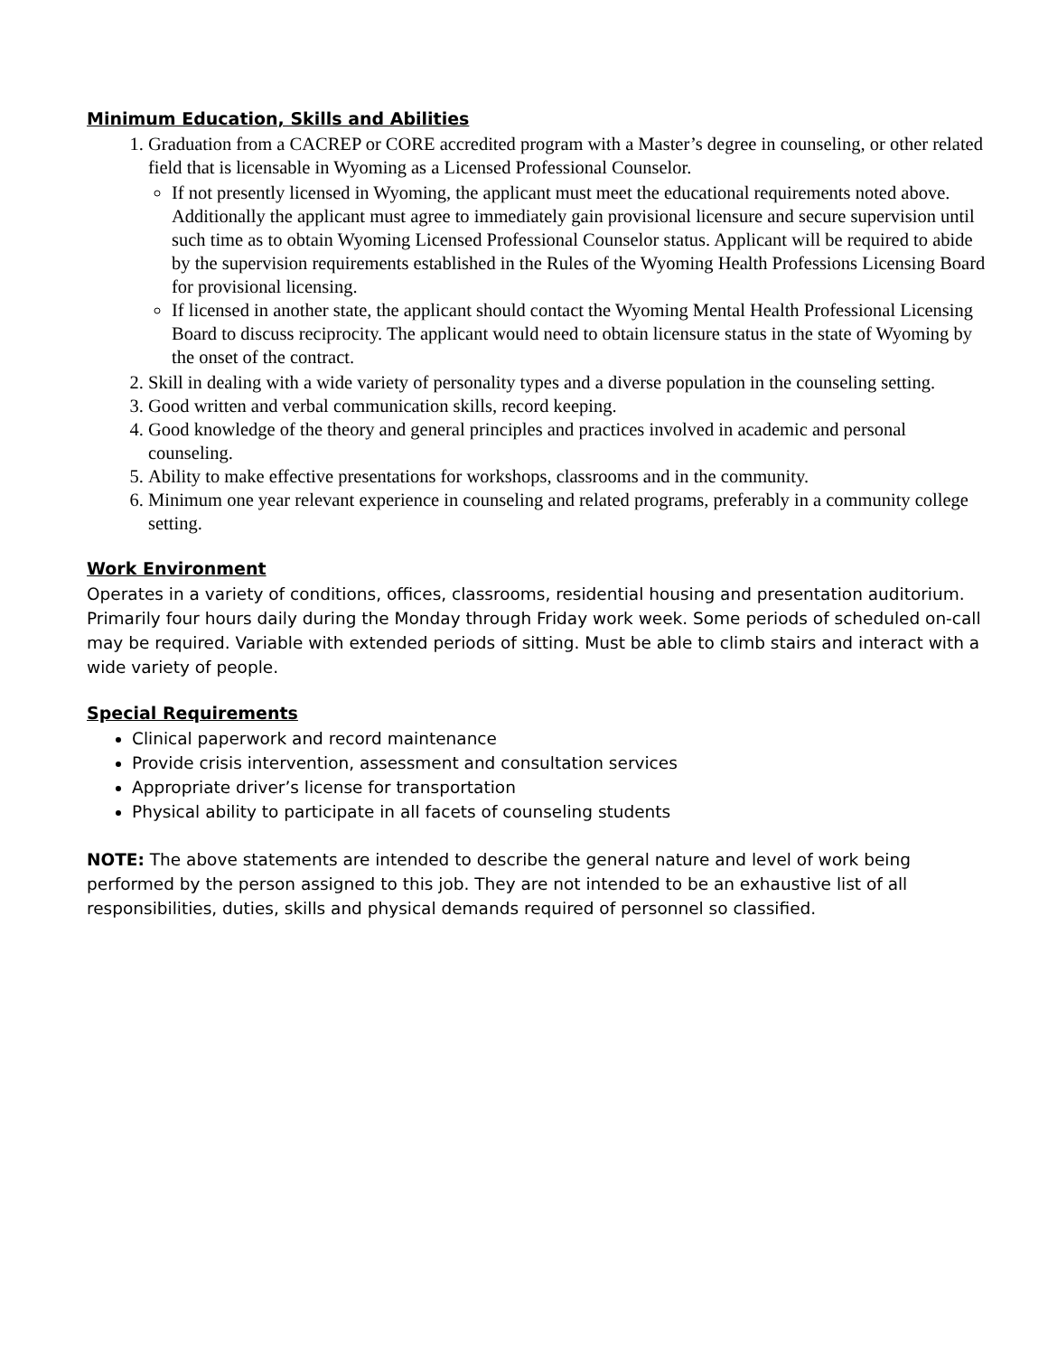Minimum Education, Skills and Abilities
1. Graduation from a CACREP or CORE accredited program with a Master’s degree in counseling, or other related field that is licensable in Wyoming as a Licensed Professional Counselor.
If not presently licensed in Wyoming, the applicant must meet the educational requirements noted above. Additionally the applicant must agree to immediately gain provisional licensure and secure supervision until such time as to obtain Wyoming Licensed Professional Counselor status. Applicant will be required to abide by the supervision requirements established in the Rules of the Wyoming Health Professions Licensing Board for provisional licensing.
If licensed in another state, the applicant should contact the Wyoming Mental Health Professional Licensing Board to discuss reciprocity. The applicant would need to obtain licensure status in the state of Wyoming by the onset of the contract.
2. Skill in dealing with a wide variety of personality types and a diverse population in the counseling setting.
3. Good written and verbal communication skills, record keeping.
4. Good knowledge of the theory and general principles and practices involved in academic and personal counseling.
5. Ability to make effective presentations for workshops, classrooms and in the community.
6. Minimum one year relevant experience in counseling and related programs, preferably in a community college setting.
Work Environment
Operates in a variety of conditions, offices, classrooms, residential housing and presentation auditorium. Primarily four hours daily during the Monday through Friday work week. Some periods of scheduled on-call may be required. Variable with extended periods of sitting. Must be able to climb stairs and interact with a wide variety of people.
Special Requirements
Clinical paperwork and record maintenance
Provide crisis intervention, assessment and consultation services
Appropriate driver’s license for transportation
Physical ability to participate in all facets of counseling students
NOTE: The above statements are intended to describe the general nature and level of work being performed by the person assigned to this job. They are not intended to be an exhaustive list of all responsibilities, duties, skills and physical demands required of personnel so classified.